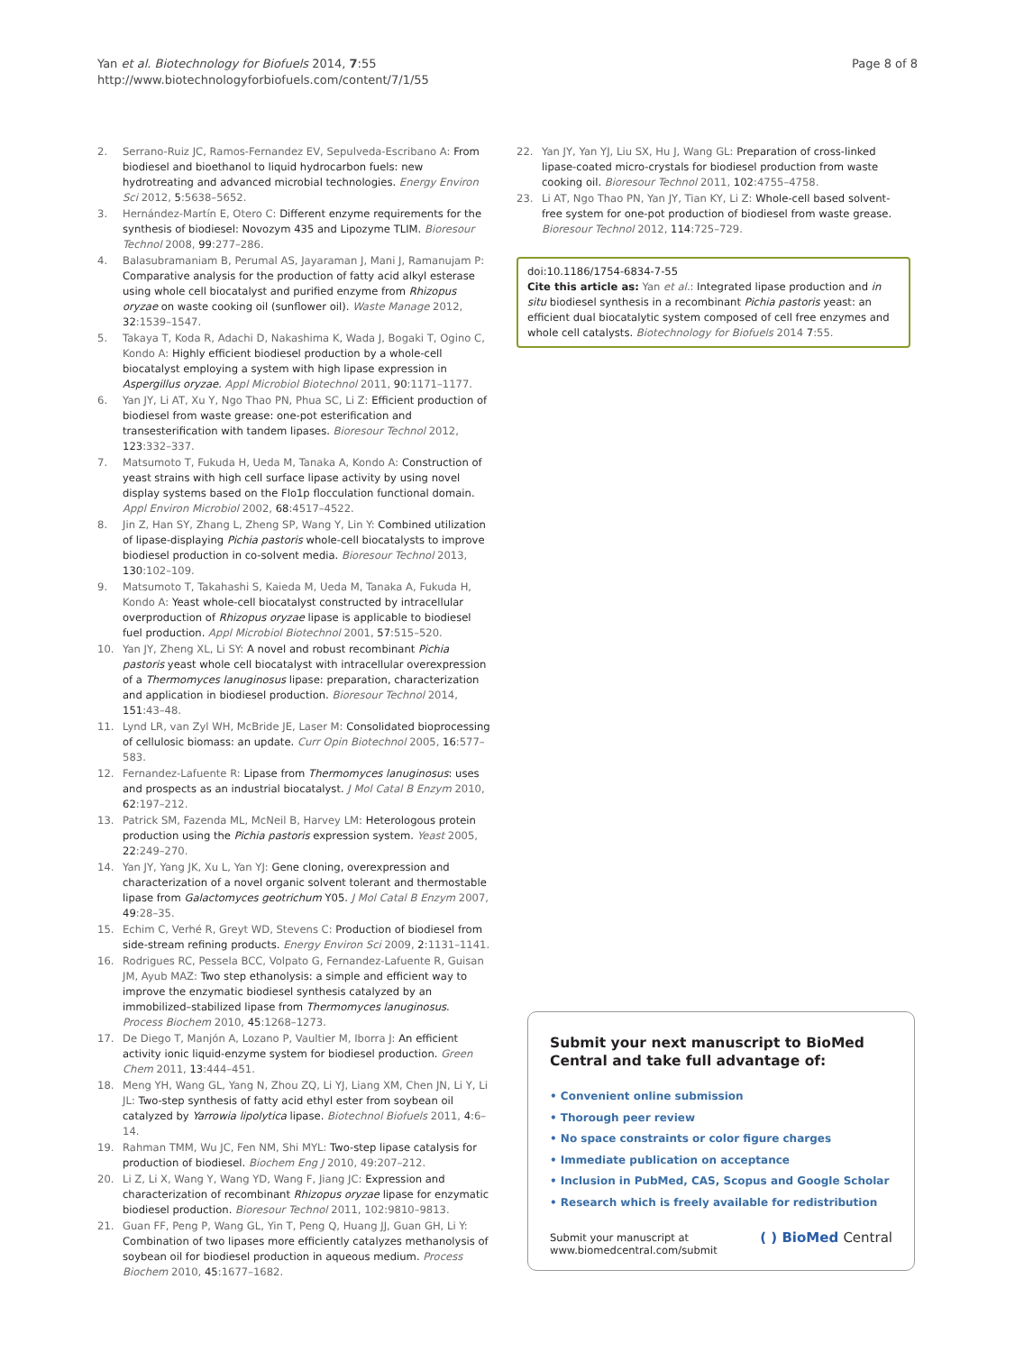Yan et al. Biotechnology for Biofuels 2014, 7:55
http://www.biotechnologyforbiofuels.com/content/7/1/55
Page 8 of 8
2. Serrano-Ruiz JC, Ramos-Fernandez EV, Sepulveda-Escribano A: From biodiesel and bioethanol to liquid hydrocarbon fuels: new hydrotreating and advanced microbial technologies. Energy Environ Sci 2012, 5:5638–5652.
3. Hernández-Martín E, Otero C: Different enzyme requirements for the synthesis of biodiesel: Novozym 435 and Lipozyme TLIM. Bioresour Technol 2008, 99:277–286.
4. Balasubramaniam B, Perumal AS, Jayaraman J, Mani J, Ramanujam P: Comparative analysis for the production of fatty acid alkyl esterase using whole cell biocatalyst and purified enzyme from Rhizopus oryzae on waste cooking oil (sunflower oil). Waste Manage 2012, 32:1539–1547.
5. Takaya T, Koda R, Adachi D, Nakashima K, Wada J, Bogaki T, Ogino C, Kondo A: Highly efficient biodiesel production by a whole-cell biocatalyst employing a system with high lipase expression in Aspergillus oryzae. Appl Microbiol Biotechnol 2011, 90:1171–1177.
6. Yan JY, Li AT, Xu Y, Ngo Thao PN, Phua SC, Li Z: Efficient production of biodiesel from waste grease: one-pot esterification and transesterification with tandem lipases. Bioresour Technol 2012, 123:332–337.
7. Matsumoto T, Fukuda H, Ueda M, Tanaka A, Kondo A: Construction of yeast strains with high cell surface lipase activity by using novel display systems based on the Flo1p flocculation functional domain. Appl Environ Microbiol 2002, 68:4517–4522.
8. Jin Z, Han SY, Zhang L, Zheng SP, Wang Y, Lin Y: Combined utilization of lipase-displaying Pichia pastoris whole-cell biocatalysts to improve biodiesel production in co-solvent media. Bioresour Technol 2013, 130:102–109.
9. Matsumoto T, Takahashi S, Kaieda M, Ueda M, Tanaka A, Fukuda H, Kondo A: Yeast whole-cell biocatalyst constructed by intracellular overproduction of Rhizopus oryzae lipase is applicable to biodiesel fuel production. Appl Microbiol Biotechnol 2001, 57:515–520.
10. Yan JY, Zheng XL, Li SY: A novel and robust recombinant Pichia pastoris yeast whole cell biocatalyst with intracellular overexpression of a Thermomyces lanuginosus lipase: preparation, characterization and application in biodiesel production. Bioresour Technol 2014, 151:43–48.
11. Lynd LR, van Zyl WH, McBride JE, Laser M: Consolidated bioprocessing of cellulosic biomass: an update. Curr Opin Biotechnol 2005, 16:577–583.
12. Fernandez-Lafuente R: Lipase from Thermomyces lanuginosus: uses and prospects as an industrial biocatalyst. J Mol Catal B Enzym 2010, 62:197–212.
13. Patrick SM, Fazenda ML, McNeil B, Harvey LM: Heterologous protein production using the Pichia pastoris expression system. Yeast 2005, 22:249–270.
14. Yan JY, Yang JK, Xu L, Yan YJ: Gene cloning, overexpression and characterization of a novel organic solvent tolerant and thermostable lipase from Galactomyces geotrichum Y05. J Mol Catal B Enzym 2007, 49:28–35.
15. Echim C, Verhé R, Greyt WD, Stevens C: Production of biodiesel from side-stream refining products. Energy Environ Sci 2009, 2:1131–1141.
16. Rodrigues RC, Pessela BCC, Volpato G, Fernandez-Lafuente R, Guisan JM, Ayub MAZ: Two step ethanolysis: a simple and efficient way to improve the enzymatic biodiesel synthesis catalyzed by an immobilized–stabilized lipase from Thermomyces lanuginosus. Process Biochem 2010, 45:1268–1273.
17. De Diego T, Manjón A, Lozano P, Vaultier M, Iborra J: An efficient activity ionic liquid-enzyme system for biodiesel production. Green Chem 2011, 13:444–451.
18. Meng YH, Wang GL, Yang N, Zhou ZQ, Li YJ, Liang XM, Chen JN, Li Y, Li JL: Two-step synthesis of fatty acid ethyl ester from soybean oil catalyzed by Yarrowia lipolytica lipase. Biotechnol Biofuels 2011, 4:6–14.
19. Rahman TMM, Wu JC, Fen NM, Shi MYL: Two-step lipase catalysis for production of biodiesel. Biochem Eng J 2010, 49:207–212.
20. Li Z, Li X, Wang Y, Wang YD, Wang F, Jiang JC: Expression and characterization of recombinant Rhizopus oryzae lipase for enzymatic biodiesel production. Bioresour Technol 2011, 102:9810–9813.
21. Guan FF, Peng P, Wang GL, Yin T, Peng Q, Huang JJ, Guan GH, Li Y: Combination of two lipases more efficiently catalyzes methanolysis of soybean oil for biodiesel production in aqueous medium. Process Biochem 2010, 45:1677–1682.
22. Yan JY, Yan YJ, Liu SX, Hu J, Wang GL: Preparation of cross-linked lipase-coated micro-crystals for biodiesel production from waste cooking oil. Bioresour Technol 2011, 102:4755–4758.
23. Li AT, Ngo Thao PN, Yan JY, Tian KY, Li Z: Whole-cell based solvent-free system for one-pot production of biodiesel from waste grease. Bioresour Technol 2012, 114:725–729.
doi:10.1186/1754-6834-7-55
Cite this article as: Yan et al.: Integrated lipase production and in situ biodiesel synthesis in a recombinant Pichia pastoris yeast: an efficient dual biocatalytic system composed of cell free enzymes and whole cell catalysts. Biotechnology for Biofuels 2014 7:55.
Submit your next manuscript to BioMed Central and take full advantage of:
• Convenient online submission
• Thorough peer review
• No space constraints or color figure charges
• Immediate publication on acceptance
• Inclusion in PubMed, CAS, Scopus and Google Scholar
• Research which is freely available for redistribution
Submit your manuscript at
www.biomedcentral.com/submit
( ) BioMed Central